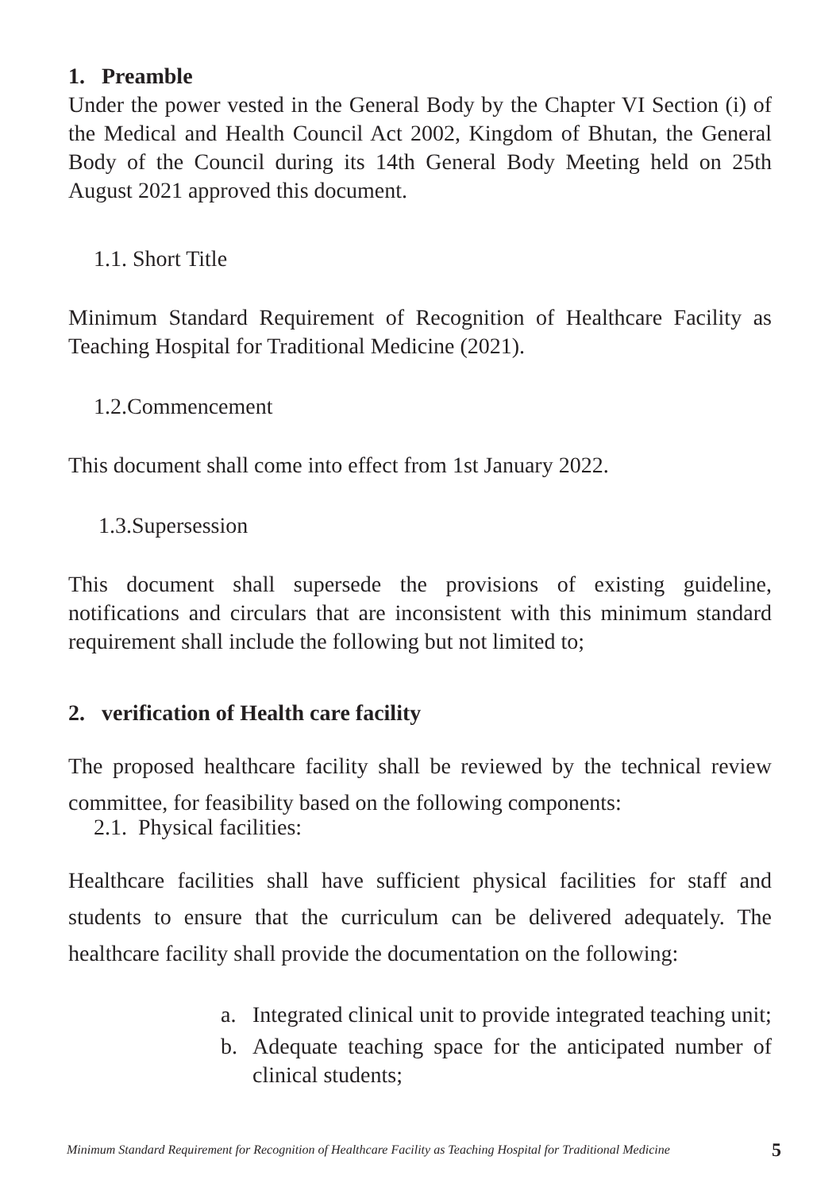1. Preamble
Under the power vested in the General Body by the Chapter VI Section (i) of the Medical and Health Council Act 2002, Kingdom of Bhutan, the General Body of the Council during its 14th General Body Meeting held on 25th August 2021 approved this document.
1.1. Short Title
Minimum Standard Requirement of Recognition of Healthcare Facility as Teaching Hospital for Traditional Medicine (2021).
1.2.Commencement
This document shall come into effect from 1st January 2022.
1.3.Supersession
This document shall supersede the provisions of existing guideline, notifications and circulars that are inconsistent with this minimum standard requirement shall include the following but not limited to;
2. verification of Health care facility
The proposed healthcare facility shall be reviewed by the technical review committee, for feasibility based on the following components:
2.1. Physical facilities:
Healthcare facilities shall have sufficient physical facilities for staff and students to ensure that the curriculum can be delivered adequately. The healthcare facility shall provide the documentation on the following:
a. Integrated clinical unit to provide integrated teaching unit;
b. Adequate teaching space for the anticipated number of clinical students;
Minimum Standard Requirement for Recognition of Healthcare Facility as Teaching Hospital for Traditional Medicine 5